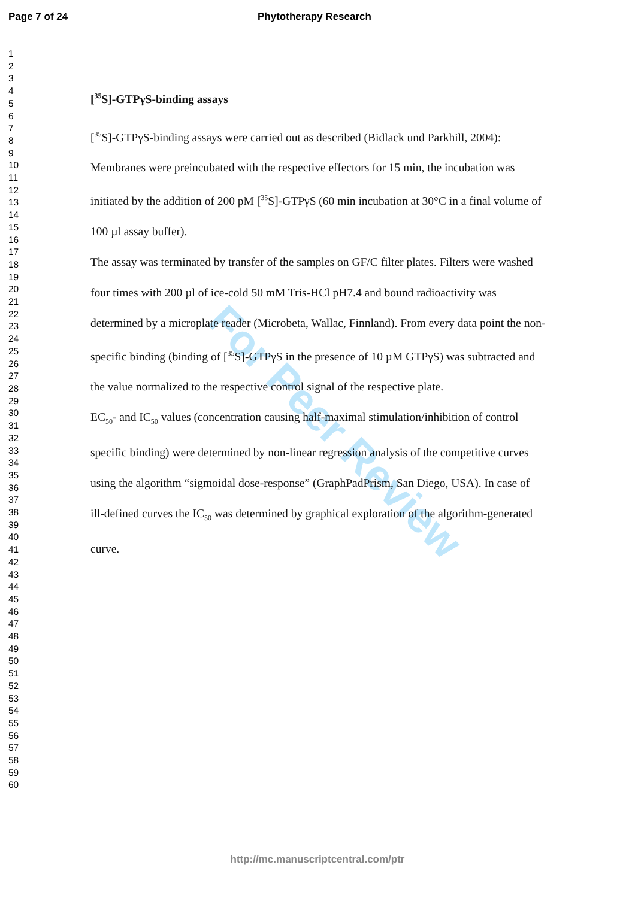Page 7 of 24 Phytotherapy Research
For Peer Review
1
2
3
4
5
6
7
8
9
10
11
12
13
14
15
16
17
18
19
20
21
22
23
24
25
26
27
28
29
30
31
32
33
34
35
36
37
38
39
40
41
42
43
44
45
46
47
48
49
50
51
52
53
54
55
56
57
58
59
60
[<sup>35</sup>S]-GTPγS-binding assays
[<sup>35</sup>S]-GTPγS-binding assays were carried out as described (Bidlack und Parkhill, 2004): Membranes were preincubated with the respective effectors for 15 min, the incubation was initiated by the addition of 200 pM [<sup>35</sup>S]-GTPγS (60 min incubation at 30°C in a final volume of 100 µl assay buffer).
The assay was terminated by transfer of the samples on GF/C filter plates. Filters were washed four times with 200 µl of ice-cold 50 mM Tris-HCl pH7.4 and bound radioactivity was determined by a microplate reader (Microbeta, Wallac, Finnland). From every data point the non-specific binding (binding of [<sup>35</sup>S]-GTPγS in the presence of 10 µM GTPγS) was subtracted and the value normalized to the respective control signal of the respective plate.
EC<sub>50</sub>- and IC<sub>50</sub> values (concentration causing half-maximal stimulation/inhibition of control specific binding) were determined by non-linear regression analysis of the competitive curves using the algorithm “sigmoidal dose-response” (GraphPadPrism, San Diego, USA). In case of ill-defined curves the IC<sub>50</sub> was determined by graphical exploration of the algorithm-generated curve.
http://mc.manuscriptcentral.com/ptr